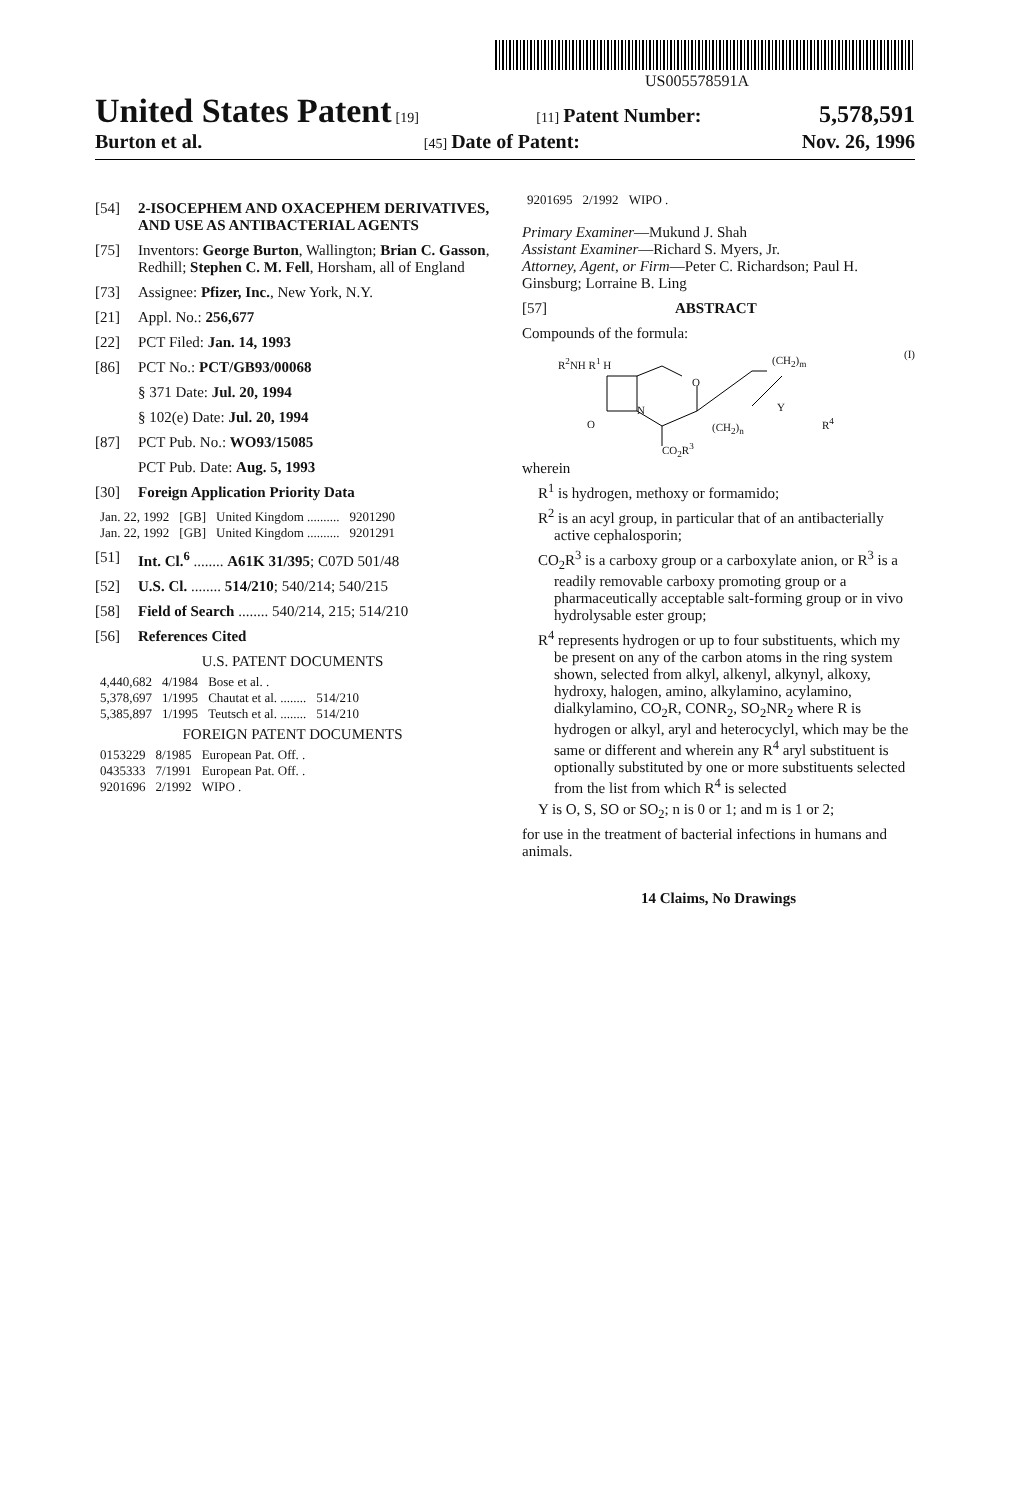US005578591A
United States Patent [19] [11] Patent Number: 5,578,591
Burton et al. [45] Date of Patent: Nov. 26, 1996
[54] 2-ISOCEPHEM AND OXACEPHEM DERIVATIVES, AND USE AS ANTIBACTERIAL AGENTS
[75] Inventors: George Burton, Wallington; Brian C. Gasson, Redhill; Stephen C. M. Fell, Horsham, all of England
[73] Assignee: Pfizer, Inc., New York, N.Y.
[21] Appl. No.: 256,677
[22] PCT Filed: Jan. 14, 1993
[86] PCT No.: PCT/GB93/00068
§ 371 Date: Jul. 20, 1994
§ 102(e) Date: Jul. 20, 1994
[87] PCT Pub. No.: WO93/15085
PCT Pub. Date: Aug. 5, 1993
[30] Foreign Application Priority Data
| Jan. 22, 1992 | [GB] | United Kingdom .......... | 9201290 |
| Jan. 22, 1992 | [GB] | United Kingdom .......... | 9201291 |
[51] Int. Cl.<sup>6</sup> ........ A61K 31/395; C07D 501/48
[52] U.S. Cl. ........ 514/210; 540/214; 540/215
[58] Field of Search ........ 540/214, 215; 514/210
[56] References Cited
U.S. PATENT DOCUMENTS
| 4,440,682 | 4/1984 | Bose et al. . | |
| 5,378,697 | 1/1995 | Chautat et al. ........ | 514/210 |
| 5,385,897 | 1/1995 | Teutsch et al. ........ | 514/210 |
FOREIGN PATENT DOCUMENTS
| 0153229 | 8/1985 | European Pat. Off. . |
| 0435333 | 7/1991 | European Pat. Off. . |
| 9201696 | 2/1992 | WIPO . |
| 9201695 | 2/1992 | WIPO . |
Primary Examiner—Mukund J. Shah
Assistant Examiner—Richard S. Myers, Jr.
Attorney, Agent, or Firm—Peter C. Richardson; Paul H. Ginsburg; Lorraine B. Ling
[57] ABSTRACT
Compounds of the formula:
R<sup>2</sup>NH R<sup>1</sup> H
O
N
O
(CH<sub>2</sub>)<sub>m</sub>
Y
R<sup>4</sup> (CH<sub>2</sub>)<sub>n</sub>
CO<sub>2</sub>R<sup>3</sup>
(I)
wherein
R<sup>1</sup> is hydrogen, methoxy or formamido;
R<sup>2</sup> is an acyl group, in particular that of an antibacterially active cephalosporin;
CO<sub>2</sub>R<sup>3</sup> is a carboxy group or a carboxylate anion, or R<sup>3</sup> is a readily removable carboxy promoting group or a pharmaceutically acceptable salt-forming group or in vivo hydrolysable ester group;
R<sup>4</sup> represents hydrogen or up to four substituents, which my be present on any of the carbon atoms in the ring system shown, selected from alkyl, alkenyl, alkynyl, alkoxy, hydroxy, halogen, amino, alkylamino, acylamino, dialkylamino, CO<sub>2</sub>R, CONR<sub>2</sub>, SO<sub>2</sub>NR<sub>2</sub> where R is hydrogen or alkyl, aryl and heterocyclyl, which may be the same or different and wherein any R<sup>4</sup> aryl substituent is optionally substituted by one or more substituents selected from the list from which R<sup>4</sup> is selected
Y is O, S, SO or SO<sub>2</sub>; n is 0 or 1; and m is 1 or 2;
for use in the treatment of bacterial infections in humans and animals.
14 Claims, No Drawings